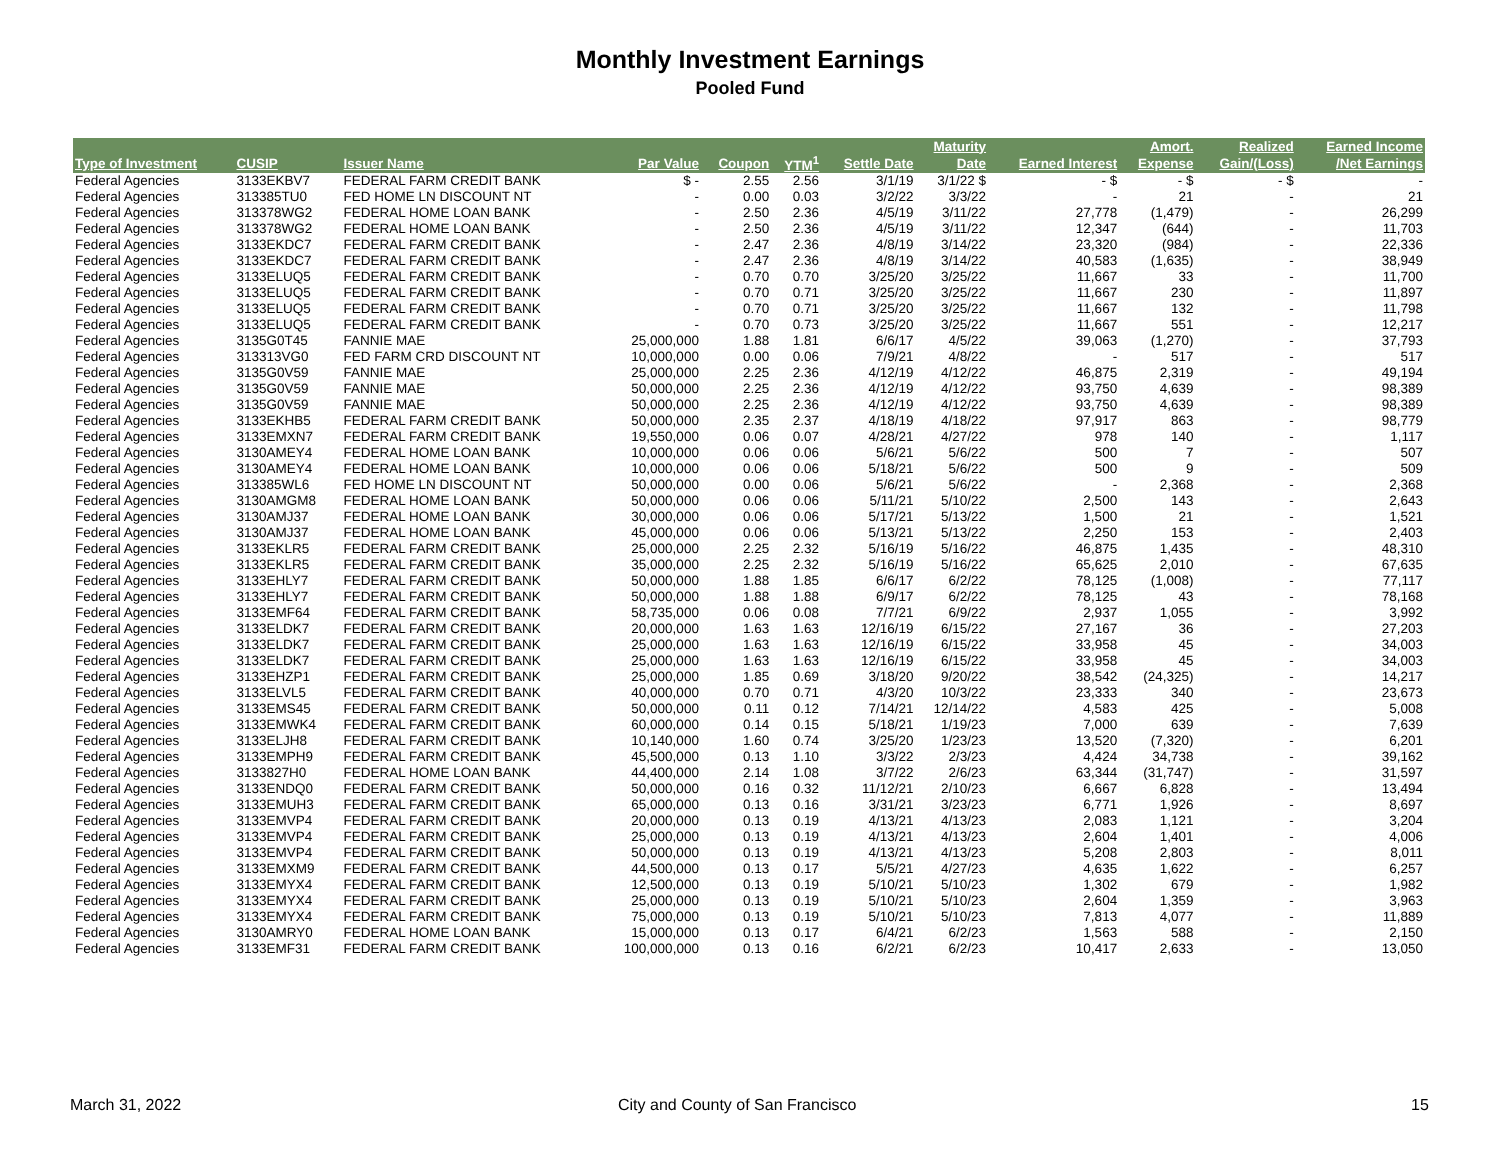Monthly Investment Earnings
Pooled Fund
| | | | | | | | Maturity | | Amort. | Realized | Earned Income |
| --- | --- | --- | --- | --- | --- | --- | --- | --- | --- | --- | --- |
| Type of Investment | CUSIP | Issuer Name | Par Value | Coupon | YTM<sup>1</sup> | Settle Date | Date | Earned Interest | Expense | Gain/(Loss) | /Net Earnings |
| Federal Agencies | 3133EKBV7 | FEDERAL FARM CREDIT BANK | $ - | 2.55 | 2.56 | 3/1/19 | 3/1/22 $ | - $ | - $ | - $ | - |
| Federal Agencies | 313385TU0 | FED HOME LN DISCOUNT NT | - | 0.00 | 0.03 | 3/2/22 | 3/3/22 | - | 21 | - | 21 |
| Federal Agencies | 313378WG2 | FEDERAL HOME LOAN BANK | - | 2.50 | 2.36 | 4/5/19 | 3/11/22 | 27,778 | (1,479) | - | 26,299 |
| Federal Agencies | 313378WG2 | FEDERAL HOME LOAN BANK | - | 2.50 | 2.36 | 4/5/19 | 3/11/22 | 12,347 | (644) | - | 11,703 |
| Federal Agencies | 3133EKDC7 | FEDERAL FARM CREDIT BANK | - | 2.47 | 2.36 | 4/8/19 | 3/14/22 | 23,320 | (984) | - | 22,336 |
| Federal Agencies | 3133EKDC7 | FEDERAL FARM CREDIT BANK | - | 2.47 | 2.36 | 4/8/19 | 3/14/22 | 40,583 | (1,635) | - | 38,949 |
| Federal Agencies | 3133ELUQ5 | FEDERAL FARM CREDIT BANK | - | 0.70 | 0.70 | 3/25/20 | 3/25/22 | 11,667 | 33 | - | 11,700 |
| Federal Agencies | 3133ELUQ5 | FEDERAL FARM CREDIT BANK | - | 0.70 | 0.71 | 3/25/20 | 3/25/22 | 11,667 | 230 | - | 11,897 |
| Federal Agencies | 3133ELUQ5 | FEDERAL FARM CREDIT BANK | - | 0.70 | 0.71 | 3/25/20 | 3/25/22 | 11,667 | 132 | - | 11,798 |
| Federal Agencies | 3133ELUQ5 | FEDERAL FARM CREDIT BANK | - | 0.70 | 0.73 | 3/25/20 | 3/25/22 | 11,667 | 551 | - | 12,217 |
| Federal Agencies | 3135G0T45 | FANNIE MAE | 25,000,000 | 1.88 | 1.81 | 6/6/17 | 4/5/22 | 39,063 | (1,270) | - | 37,793 |
| Federal Agencies | 313313VG0 | FED FARM CRD DISCOUNT NT | 10,000,000 | 0.00 | 0.06 | 7/9/21 | 4/8/22 | - | 517 | - | 517 |
| Federal Agencies | 3135G0V59 | FANNIE MAE | 25,000,000 | 2.25 | 2.36 | 4/12/19 | 4/12/22 | 46,875 | 2,319 | - | 49,194 |
| Federal Agencies | 3135G0V59 | FANNIE MAE | 50,000,000 | 2.25 | 2.36 | 4/12/19 | 4/12/22 | 93,750 | 4,639 | - | 98,389 |
| Federal Agencies | 3135G0V59 | FANNIE MAE | 50,000,000 | 2.25 | 2.36 | 4/12/19 | 4/12/22 | 93,750 | 4,639 | - | 98,389 |
| Federal Agencies | 3133EKHB5 | FEDERAL FARM CREDIT BANK | 50,000,000 | 2.35 | 2.37 | 4/18/19 | 4/18/22 | 97,917 | 863 | - | 98,779 |
| Federal Agencies | 3133EMXN7 | FEDERAL FARM CREDIT BANK | 19,550,000 | 0.06 | 0.07 | 4/28/21 | 4/27/22 | 978 | 140 | - | 1,117 |
| Federal Agencies | 3130AMEY4 | FEDERAL HOME LOAN BANK | 10,000,000 | 0.06 | 0.06 | 5/6/21 | 5/6/22 | 500 | 7 | - | 507 |
| Federal Agencies | 3130AMEY4 | FEDERAL HOME LOAN BANK | 10,000,000 | 0.06 | 0.06 | 5/18/21 | 5/6/22 | 500 | 9 | - | 509 |
| Federal Agencies | 313385WL6 | FED HOME LN DISCOUNT NT | 50,000,000 | 0.00 | 0.06 | 5/6/21 | 5/6/22 | - | 2,368 | - | 2,368 |
| Federal Agencies | 3130AMGM8 | FEDERAL HOME LOAN BANK | 50,000,000 | 0.06 | 0.06 | 5/11/21 | 5/10/22 | 2,500 | 143 | - | 2,643 |
| Federal Agencies | 3130AMJ37 | FEDERAL HOME LOAN BANK | 30,000,000 | 0.06 | 0.06 | 5/17/21 | 5/13/22 | 1,500 | 21 | - | 1,521 |
| Federal Agencies | 3130AMJ37 | FEDERAL HOME LOAN BANK | 45,000,000 | 0.06 | 0.06 | 5/13/21 | 5/13/22 | 2,250 | 153 | - | 2,403 |
| Federal Agencies | 3133EKLR5 | FEDERAL FARM CREDIT BANK | 25,000,000 | 2.25 | 2.32 | 5/16/19 | 5/16/22 | 46,875 | 1,435 | - | 48,310 |
| Federal Agencies | 3133EKLR5 | FEDERAL FARM CREDIT BANK | 35,000,000 | 2.25 | 2.32 | 5/16/19 | 5/16/22 | 65,625 | 2,010 | - | 67,635 |
| Federal Agencies | 3133EHLY7 | FEDERAL FARM CREDIT BANK | 50,000,000 | 1.88 | 1.85 | 6/6/17 | 6/2/22 | 78,125 | (1,008) | - | 77,117 |
| Federal Agencies | 3133EHLY7 | FEDERAL FARM CREDIT BANK | 50,000,000 | 1.88 | 1.88 | 6/9/17 | 6/2/22 | 78,125 | 43 | - | 78,168 |
| Federal Agencies | 3133EMF64 | FEDERAL FARM CREDIT BANK | 58,735,000 | 0.06 | 0.08 | 7/7/21 | 6/9/22 | 2,937 | 1,055 | - | 3,992 |
| Federal Agencies | 3133ELDK7 | FEDERAL FARM CREDIT BANK | 20,000,000 | 1.63 | 1.63 | 12/16/19 | 6/15/22 | 27,167 | 36 | - | 27,203 |
| Federal Agencies | 3133ELDK7 | FEDERAL FARM CREDIT BANK | 25,000,000 | 1.63 | 1.63 | 12/16/19 | 6/15/22 | 33,958 | 45 | - | 34,003 |
| Federal Agencies | 3133ELDK7 | FEDERAL FARM CREDIT BANK | 25,000,000 | 1.63 | 1.63 | 12/16/19 | 6/15/22 | 33,958 | 45 | - | 34,003 |
| Federal Agencies | 3133EHZP1 | FEDERAL FARM CREDIT BANK | 25,000,000 | 1.85 | 0.69 | 3/18/20 | 9/20/22 | 38,542 | (24,325) | - | 14,217 |
| Federal Agencies | 3133ELVL5 | FEDERAL FARM CREDIT BANK | 40,000,000 | 0.70 | 0.71 | 4/3/20 | 10/3/22 | 23,333 | 340 | - | 23,673 |
| Federal Agencies | 3133EMS45 | FEDERAL FARM CREDIT BANK | 50,000,000 | 0.11 | 0.12 | 7/14/21 | 12/14/22 | 4,583 | 425 | - | 5,008 |
| Federal Agencies | 3133EMWK4 | FEDERAL FARM CREDIT BANK | 60,000,000 | 0.14 | 0.15 | 5/18/21 | 1/19/23 | 7,000 | 639 | - | 7,639 |
| Federal Agencies | 3133ELJH8 | FEDERAL FARM CREDIT BANK | 10,140,000 | 1.60 | 0.74 | 3/25/20 | 1/23/23 | 13,520 | (7,320) | - | 6,201 |
| Federal Agencies | 3133EMPH9 | FEDERAL FARM CREDIT BANK | 45,500,000 | 0.13 | 1.10 | 3/3/22 | 2/3/23 | 4,424 | 34,738 | - | 39,162 |
| Federal Agencies | 3133827H0 | FEDERAL HOME LOAN BANK | 44,400,000 | 2.14 | 1.08 | 3/7/22 | 2/6/23 | 63,344 | (31,747) | - | 31,597 |
| Federal Agencies | 3133ENDQ0 | FEDERAL FARM CREDIT BANK | 50,000,000 | 0.16 | 0.32 | 11/12/21 | 2/10/23 | 6,667 | 6,828 | - | 13,494 |
| Federal Agencies | 3133EMUH3 | FEDERAL FARM CREDIT BANK | 65,000,000 | 0.13 | 0.16 | 3/31/21 | 3/23/23 | 6,771 | 1,926 | - | 8,697 |
| Federal Agencies | 3133EMVP4 | FEDERAL FARM CREDIT BANK | 20,000,000 | 0.13 | 0.19 | 4/13/21 | 4/13/23 | 2,083 | 1,121 | - | 3,204 |
| Federal Agencies | 3133EMVP4 | FEDERAL FARM CREDIT BANK | 25,000,000 | 0.13 | 0.19 | 4/13/21 | 4/13/23 | 2,604 | 1,401 | - | 4,006 |
| Federal Agencies | 3133EMVP4 | FEDERAL FARM CREDIT BANK | 50,000,000 | 0.13 | 0.19 | 4/13/21 | 4/13/23 | 5,208 | 2,803 | - | 8,011 |
| Federal Agencies | 3133EMXM9 | FEDERAL FARM CREDIT BANK | 44,500,000 | 0.13 | 0.17 | 5/5/21 | 4/27/23 | 4,635 | 1,622 | - | 6,257 |
| Federal Agencies | 3133EMYX4 | FEDERAL FARM CREDIT BANK | 12,500,000 | 0.13 | 0.19 | 5/10/21 | 5/10/23 | 1,302 | 679 | - | 1,982 |
| Federal Agencies | 3133EMYX4 | FEDERAL FARM CREDIT BANK | 25,000,000 | 0.13 | 0.19 | 5/10/21 | 5/10/23 | 2,604 | 1,359 | - | 3,963 |
| Federal Agencies | 3133EMYX4 | FEDERAL FARM CREDIT BANK | 75,000,000 | 0.13 | 0.19 | 5/10/21 | 5/10/23 | 7,813 | 4,077 | - | 11,889 |
| Federal Agencies | 3130AMRY0 | FEDERAL HOME LOAN BANK | 15,000,000 | 0.13 | 0.17 | 6/4/21 | 6/2/23 | 1,563 | 588 | - | 2,150 |
| Federal Agencies | 3133EMF31 | FEDERAL FARM CREDIT BANK | 100,000,000 | 0.13 | 0.16 | 6/2/21 | 6/2/23 | 10,417 | 2,633 | - | 13,050 |
March 31, 2022
City and County of San Francisco
15